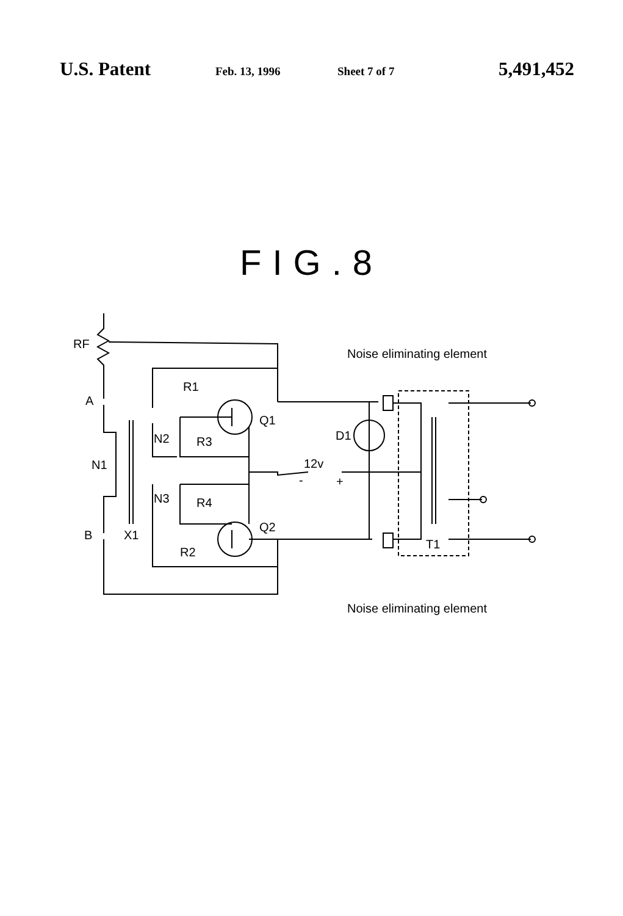U.S. Patent
Feb. 13, 1996 Sheet 7 of 7
5,491,452
FIG.8
RF
R1
A
B
Q1
Q2
N2
R3
N1
12v
-
+
N3
R4
X1
R2
D1
T1
Noise eliminating element
Noise eliminating element